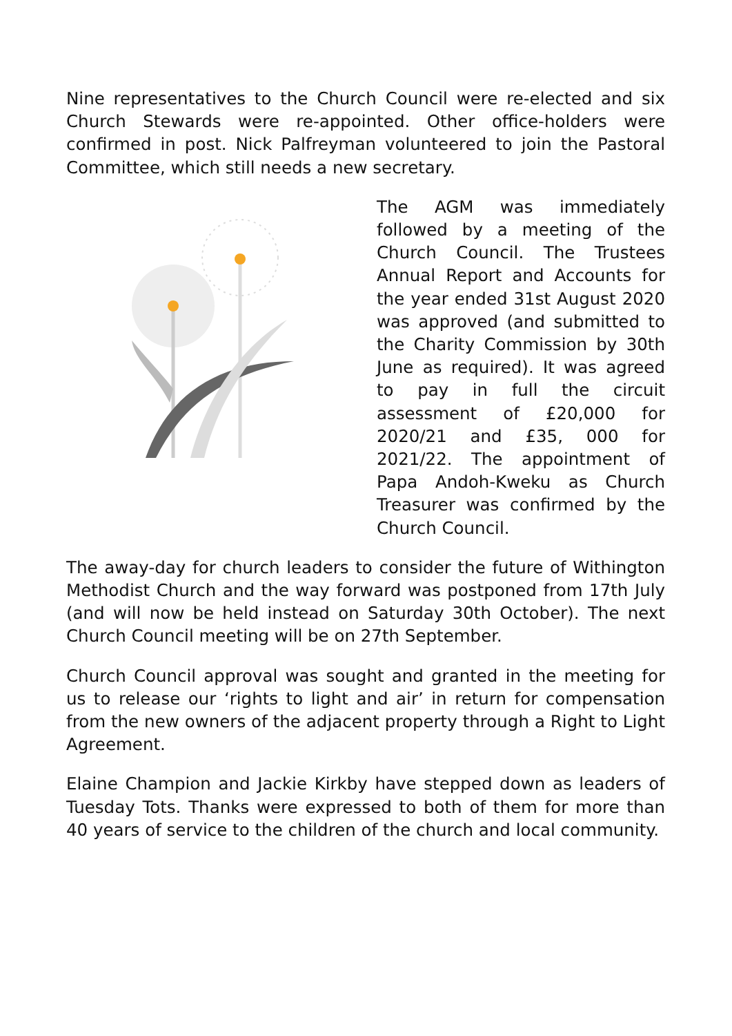Nine representatives to the Church Council were re-elected and six Church Stewards were re-appointed. Other office-holders were confirmed in post. Nick Palfreyman volunteered to join the Pastoral Committee, which still needs a new secretary.
The AGM was immediately followed by a meeting of the Church Council. The Trustees Annual Report and Accounts for the year ended 31st August 2020 was approved (and submitted to the Charity Commission by 30th June as required). It was agreed to pay in full the circuit assessment of £20,000 for 2020/21 and £35, 000 for 2021/22. The appointment of Papa Andoh-Kweku as Church Treasurer was confirmed by the Church Council.
The away-day for church leaders to consider the future of Withington Methodist Church and the way forward was postponed from 17th July (and will now be held instead on Saturday 30th October). The next Church Council meeting will be on 27th September.
Church Council approval was sought and granted in the meeting for us to release our ‘rights to light and air’ in return for compensation from the new owners of the adjacent property through a Right to Light Agreement.
Elaine Champion and Jackie Kirkby have stepped down as leaders of Tuesday Tots. Thanks were expressed to both of them for more than 40 years of service to the children of the church and local community.